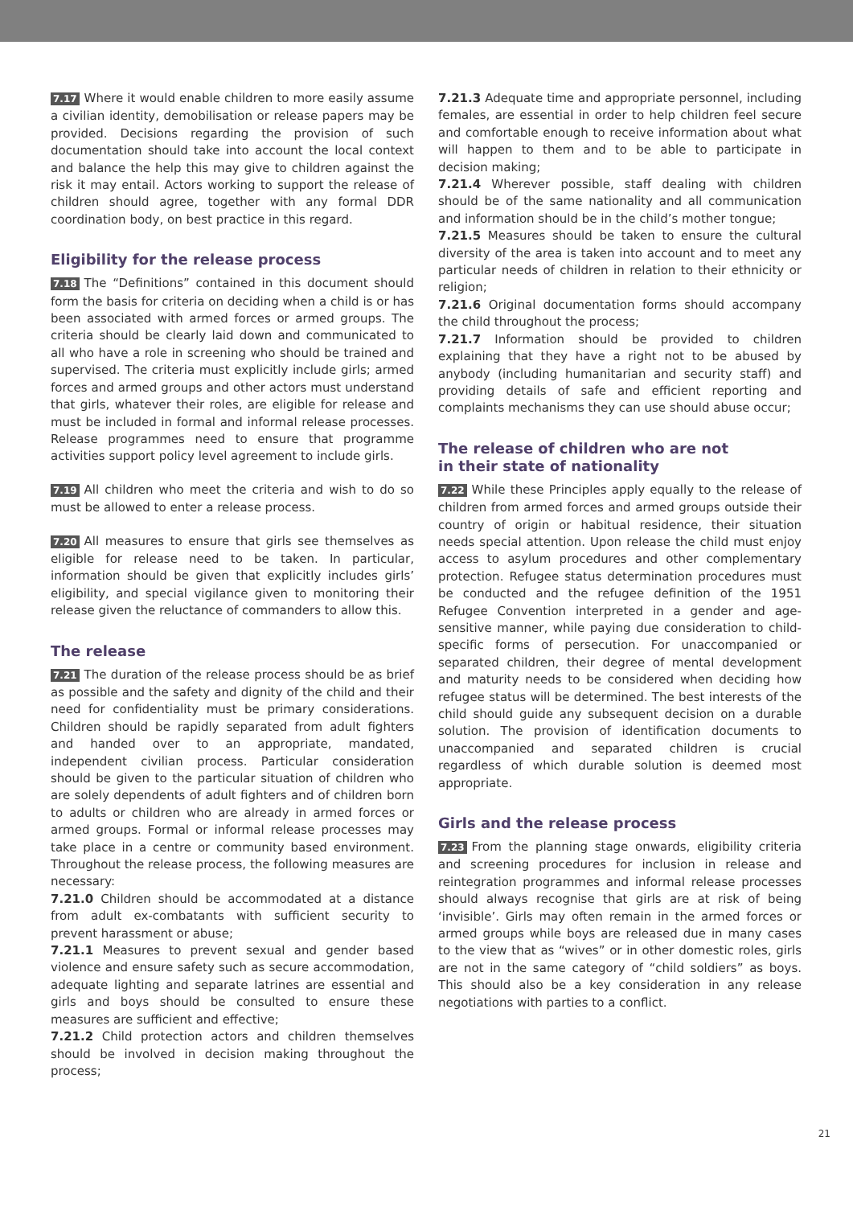7.17 Where it would enable children to more easily assume a civilian identity, demobilisation or release papers may be provided. Decisions regarding the provision of such documentation should take into account the local context and balance the help this may give to children against the risk it may entail. Actors working to support the release of children should agree, together with any formal DDR coordination body, on best practice in this regard.
Eligibility for the release process
7.18 The “Definitions” contained in this document should form the basis for criteria on deciding when a child is or has been associated with armed forces or armed groups. The criteria should be clearly laid down and communicated to all who have a role in screening who should be trained and supervised. The criteria must explicitly include girls; armed forces and armed groups and other actors must understand that girls, whatever their roles, are eligible for release and must be included in formal and informal release processes. Release programmes need to ensure that programme activities support policy level agreement to include girls.
7.19 All children who meet the criteria and wish to do so must be allowed to enter a release process.
7.20 All measures to ensure that girls see themselves as eligible for release need to be taken. In particular, information should be given that explicitly includes girls’ eligibility, and special vigilance given to monitoring their release given the reluctance of commanders to allow this.
The release
7.21 The duration of the release process should be as brief as possible and the safety and dignity of the child and their need for confidentiality must be primary considerations. Children should be rapidly separated from adult fighters and handed over to an appropriate, mandated, independent civilian process. Particular consideration should be given to the particular situation of children who are solely dependents of adult fighters and of children born to adults or children who are already in armed forces or armed groups. Formal or informal release processes may take place in a centre or community based environment. Throughout the release process, the following measures are necessary:
7.21.0 Children should be accommodated at a distance from adult ex-combatants with sufficient security to prevent harassment or abuse;
7.21.1 Measures to prevent sexual and gender based violence and ensure safety such as secure accommodation, adequate lighting and separate latrines are essential and girls and boys should be consulted to ensure these measures are sufficient and effective;
7.21.2 Child protection actors and children themselves should be involved in decision making throughout the process;
7.21.3 Adequate time and appropriate personnel, including females, are essential in order to help children feel secure and comfortable enough to receive information about what will happen to them and to be able to participate in decision making;
7.21.4 Wherever possible, staff dealing with children should be of the same nationality and all communication and information should be in the child’s mother tongue;
7.21.5 Measures should be taken to ensure the cultural diversity of the area is taken into account and to meet any particular needs of children in relation to their ethnicity or religion;
7.21.6 Original documentation forms should accompany the child throughout the process;
7.21.7 Information should be provided to children explaining that they have a right not to be abused by anybody (including humanitarian and security staff) and providing details of safe and efficient reporting and complaints mechanisms they can use should abuse occur;
The release of children who are not
in their state of nationality
7.22 While these Principles apply equally to the release of children from armed forces and armed groups outside their country of origin or habitual residence, their situation needs special attention. Upon release the child must enjoy access to asylum procedures and other complementary protection. Refugee status determination procedures must be conducted and the refugee definition of the 1951 Refugee Convention interpreted in a gender and age-sensitive manner, while paying due consideration to child-specific forms of persecution. For unaccompanied or separated children, their degree of mental development and maturity needs to be considered when deciding how refugee status will be determined. The best interests of the child should guide any subsequent decision on a durable solution. The provision of identification documents to unaccompanied and separated children is crucial regardless of which durable solution is deemed most appropriate.
Girls and the release process
7.23 From the planning stage onwards, eligibility criteria and screening procedures for inclusion in release and reintegration programmes and informal release processes should always recognise that girls are at risk of being ‘invisible’. Girls may often remain in the armed forces or armed groups while boys are released due in many cases to the view that as “wives” or in other domestic roles, girls are not in the same category of “child soldiers” as boys. This should also be a key consideration in any release negotiations with parties to a conflict.
21